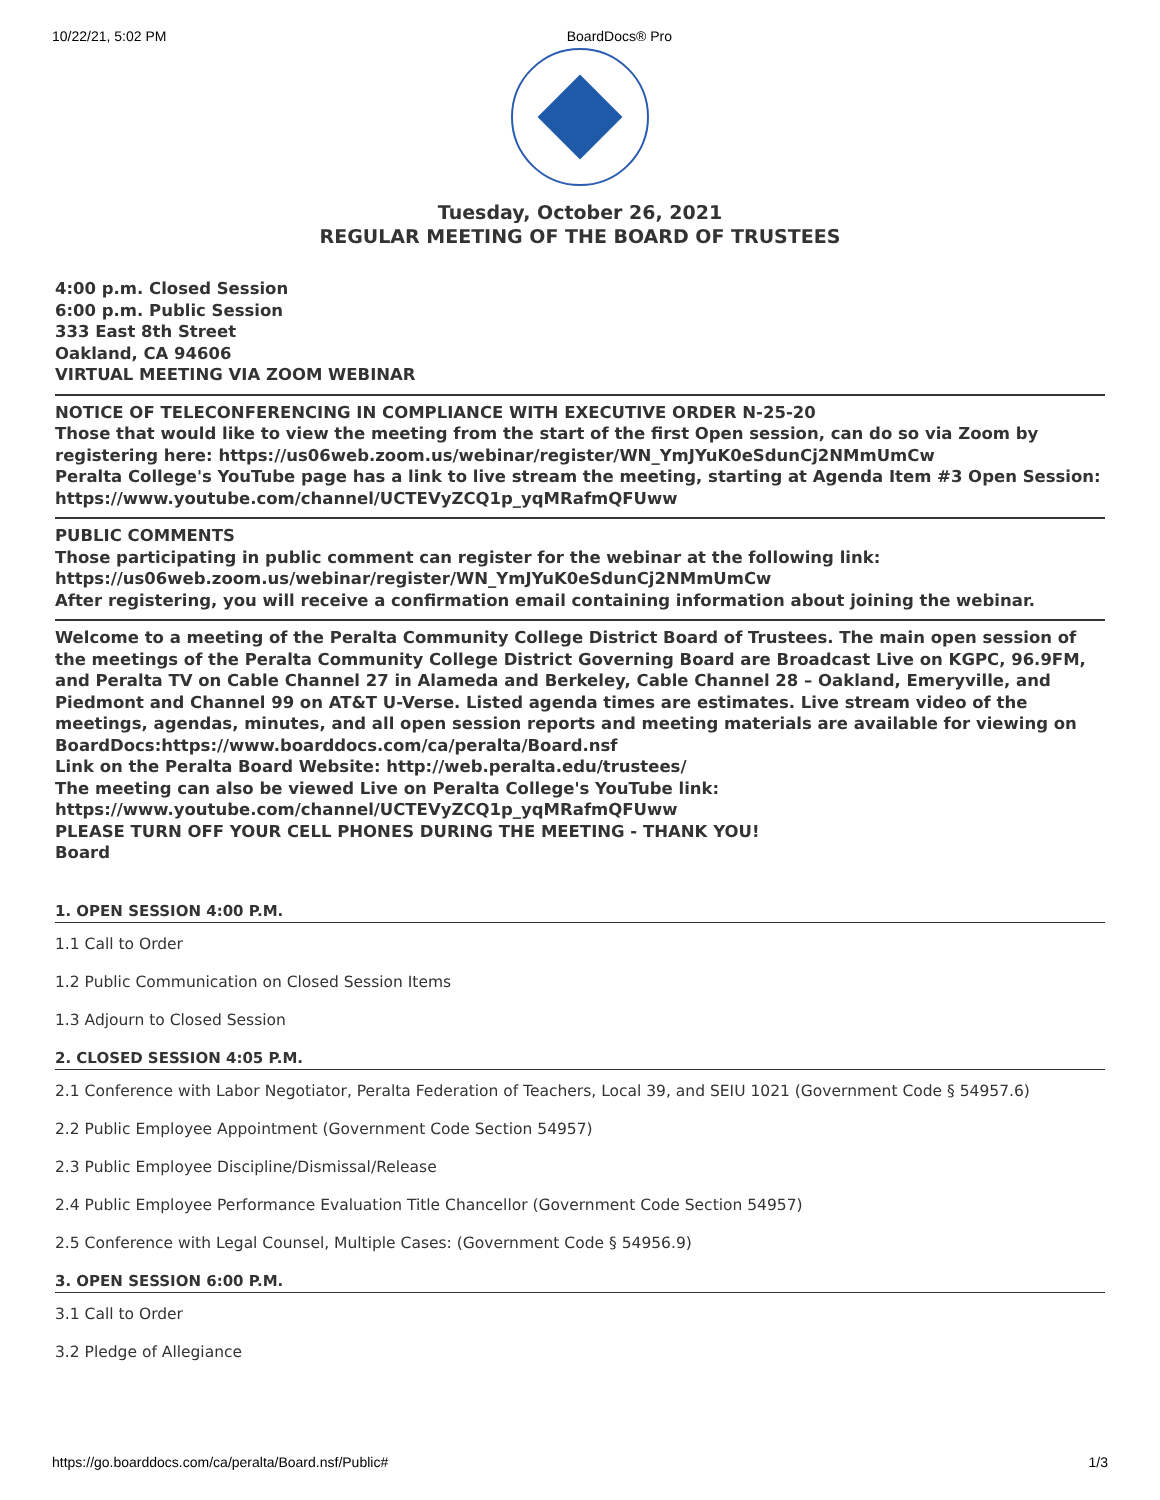10/22/21, 5:02 PM BoardDocs® Pro
Tuesday, October 26, 2021
REGULAR MEETING OF THE BOARD OF TRUSTEES
4:00 p.m. Closed Session
6:00 p.m. Public Session
333 East 8th Street
Oakland, CA 94606
VIRTUAL MEETING VIA ZOOM WEBINAR
NOTICE OF TELECONFERENCING IN COMPLIANCE WITH EXECUTIVE ORDER N-25-20
Those that would like to view the meeting from the start of the first Open session, can do so via Zoom by registering here: https://us06web.zoom.us/webinar/register/WN_YmJYuK0eSdunCj2NMmUmCw
Peralta College's YouTube page has a link to live stream the meeting, starting at Agenda Item #3 Open Session:
https://www.youtube.com/channel/UCTEVyZCQ1p_yqMRafmQFUww
PUBLIC COMMENTS
Those participating in public comment can register for the webinar at the following link:
https://us06web.zoom.us/webinar/register/WN_YmJYuK0eSdunCj2NMmUmCw
After registering, you will receive a confirmation email containing information about joining the webinar.
Welcome to a meeting of the Peralta Community College District Board of Trustees. The main open session of the meetings of the Peralta Community College District Governing Board are Broadcast Live on KGPC, 96.9FM, and Peralta TV on Cable Channel 27 in Alameda and Berkeley, Cable Channel 28 – Oakland, Emeryville, and Piedmont and Channel 99 on AT&T U-Verse. Listed agenda times are estimates. Live stream video of the meetings, agendas, minutes, and all open session reports and meeting materials are available for viewing on BoardDocs:https://www.boarddocs.com/ca/peralta/Board.nsf
Link on the Peralta Board Website: http://web.peralta.edu/trustees/
The meeting can also be viewed Live on Peralta College's YouTube link:
https://www.youtube.com/channel/UCTEVyZCQ1p_yqMRafmQFUww
PLEASE TURN OFF YOUR CELL PHONES DURING THE MEETING - THANK YOU!
Board
1. OPEN SESSION 4:00 P.M.
1.1 Call to Order
1.2 Public Communication on Closed Session Items
1.3 Adjourn to Closed Session
2. CLOSED SESSION 4:05 P.M.
2.1 Conference with Labor Negotiator, Peralta Federation of Teachers, Local 39, and SEIU 1021 (Government Code § 54957.6)
2.2 Public Employee Appointment (Government Code Section 54957)
2.3 Public Employee Discipline/Dismissal/Release
2.4 Public Employee Performance Evaluation Title Chancellor (Government Code Section 54957)
2.5 Conference with Legal Counsel, Multiple Cases: (Government Code § 54956.9)
3. OPEN SESSION 6:00 P.M.
3.1 Call to Order
3.2 Pledge of Allegiance
https://go.boarddocs.com/ca/peralta/Board.nsf/Public# 1/3